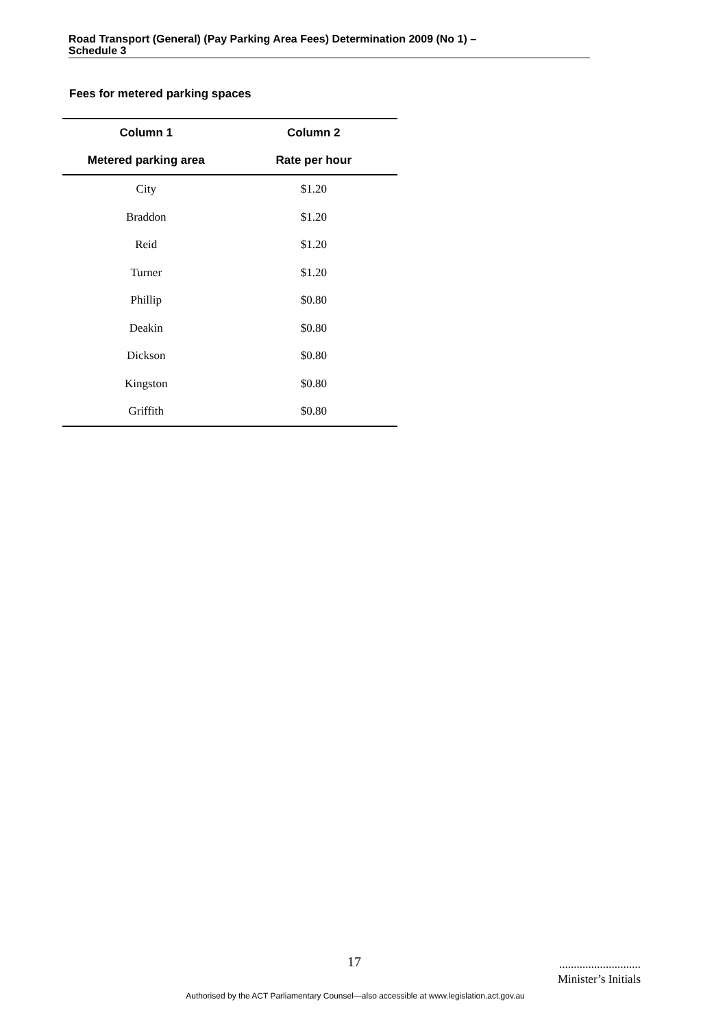Road Transport (General) (Pay Parking Area Fees) Determination 2009 (No 1) –
Schedule 3
Fees for metered parking spaces
| Column 1 | Column 2 |
| --- | --- |
| Metered parking area | Rate per hour |
| City | $1.20 |
| Braddon | $1.20 |
| Reid | $1.20 |
| Turner | $1.20 |
| Phillip | $0.80 |
| Deakin | $0.80 |
| Dickson | $0.80 |
| Kingston | $0.80 |
| Griffith | $0.80 |
17
............................
Minister’s Initials
Authorised by the ACT Parliamentary Counsel—also accessible at www.legislation.act.gov.au